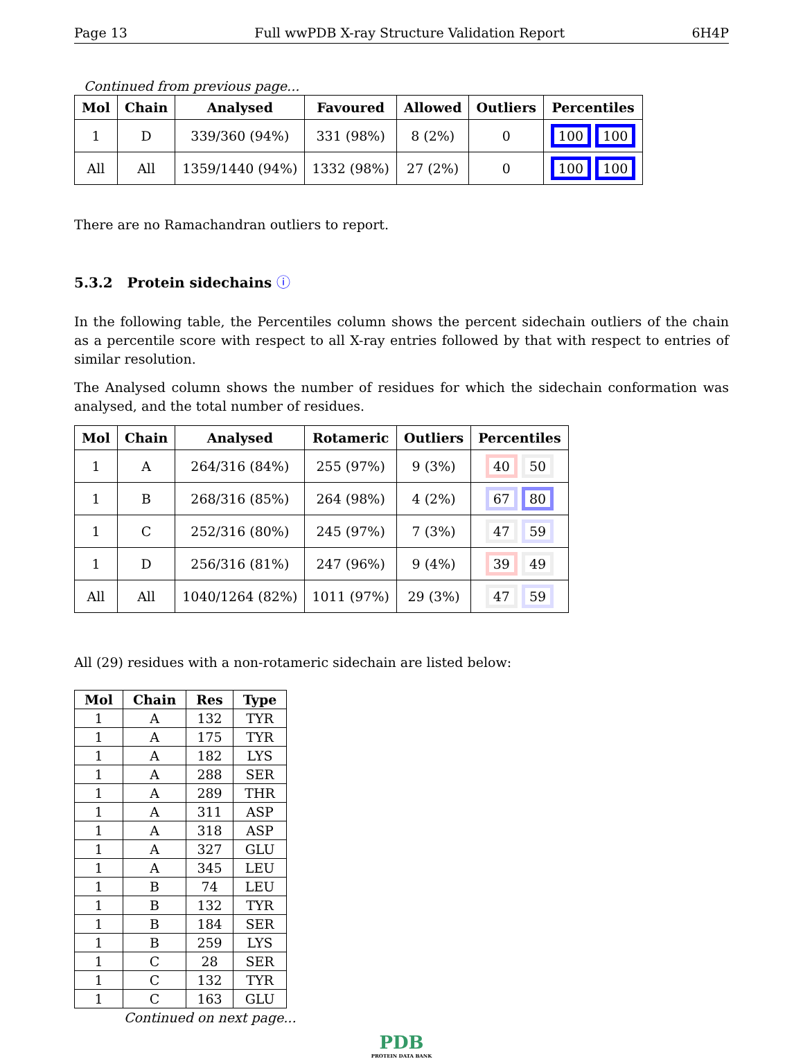Page 13 Full wwPDB X-ray Structure Validation Report 6H4P
Continued from previous page...
| Mol | Chain | Analysed | Favoured | Allowed | Outliers | Percentiles |
| --- | --- | --- | --- | --- | --- | --- |
| 1 | D | 339/360 (94%) | 331 (98%) | 8 (2%) | 0 | 100 100 |
| All | All | 1359/1440 (94%) | 1332 (98%) | 27 (2%) | 0 | 100 100 |
There are no Ramachandran outliers to report.
5.3.2 Protein sidechains ⓘ
In the following table, the Percentiles column shows the percent sidechain outliers of the chain as a percentile score with respect to all X-ray entries followed by that with respect to entries of similar resolution.
The Analysed column shows the number of residues for which the sidechain conformation was analysed, and the total number of residues.
| Mol | Chain | Analysed | Rotameric | Outliers | Percentiles |
| --- | --- | --- | --- | --- | --- |
| 1 | A | 264/316 (84%) | 255 (97%) | 9 (3%) | 40 50 |
| 1 | B | 268/316 (85%) | 264 (98%) | 4 (2%) | 67 80 |
| 1 | C | 252/316 (80%) | 245 (97%) | 7 (3%) | 47 59 |
| 1 | D | 256/316 (81%) | 247 (96%) | 9 (4%) | 39 49 |
| All | All | 1040/1264 (82%) | 1011 (97%) | 29 (3%) | 47 59 |
All (29) residues with a non-rotameric sidechain are listed below:
| Mol | Chain | Res | Type |
| --- | --- | --- | --- |
| 1 | A | 132 | TYR |
| 1 | A | 175 | TYR |
| 1 | A | 182 | LYS |
| 1 | A | 288 | SER |
| 1 | A | 289 | THR |
| 1 | A | 311 | ASP |
| 1 | A | 318 | ASP |
| 1 | A | 327 | GLU |
| 1 | A | 345 | LEU |
| 1 | B | 74 | LEU |
| 1 | B | 132 | TYR |
| 1 | B | 184 | SER |
| 1 | B | 259 | LYS |
| 1 | C | 28 | SER |
| 1 | C | 132 | TYR |
| 1 | C | 163 | GLU |
Continued on next page...
PDB
PROTEIN DATA BANK